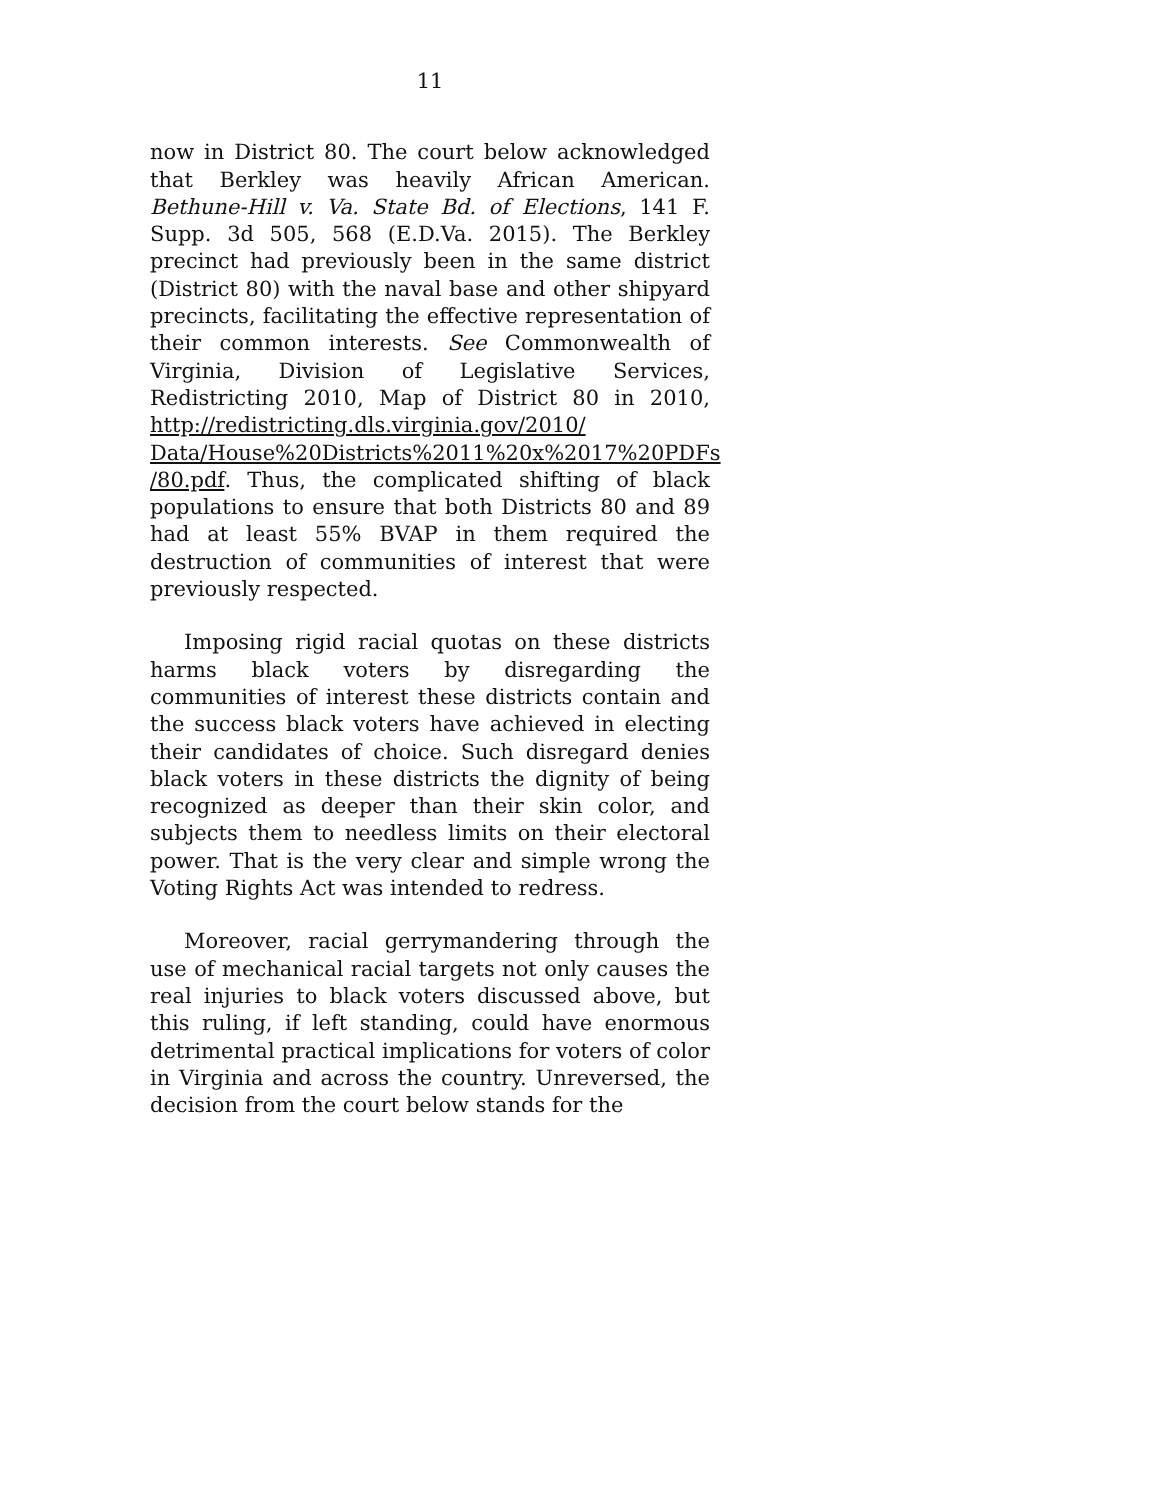11
now in District 80. The court below acknowledged that Berkley was heavily African American. Bethune-Hill v. Va. State Bd. of Elections, 141 F. Supp. 3d 505, 568 (E.D.Va. 2015). The Berkley precinct had previously been in the same district (District 80) with the naval base and other shipyard precincts, facilitating the effective representation of their common interests. See Commonwealth of Virginia, Division of Legislative Services, Redistricting 2010, Map of District 80 in 2010, http://redistricting.dls.virginia.gov/2010/ Data/House%20Districts%2011%20x%2017%20PDFs /80.pdf. Thus, the complicated shifting of black populations to ensure that both Districts 80 and 89 had at least 55% BVAP in them required the destruction of communities of interest that were previously respected.
Imposing rigid racial quotas on these districts harms black voters by disregarding the communities of interest these districts contain and the success black voters have achieved in electing their candidates of choice. Such disregard denies black voters in these districts the dignity of being recognized as deeper than their skin color, and subjects them to needless limits on their electoral power. That is the very clear and simple wrong the Voting Rights Act was intended to redress.
Moreover, racial gerrymandering through the use of mechanical racial targets not only causes the real injuries to black voters discussed above, but this ruling, if left standing, could have enormous detrimental practical implications for voters of color in Virginia and across the country. Unreversed, the decision from the court below stands for the